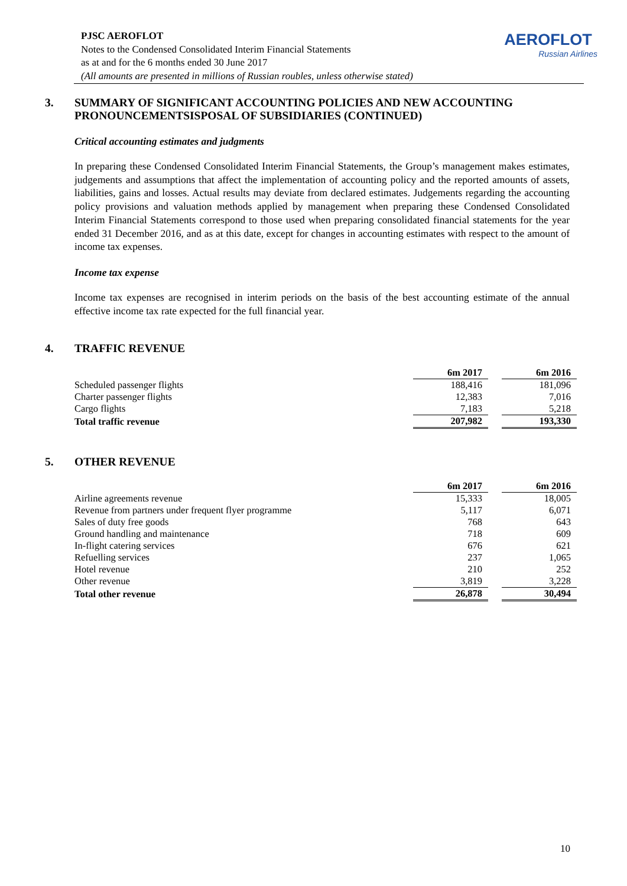PJSC AEROFLOT
Notes to the Condensed Consolidated Interim Financial Statements
as at and for the 6 months ended 30 June 2017
(All amounts are presented in millions of Russian roubles, unless otherwise stated)
AEROFLOT
Russian Airlines
3. SUMMARY OF SIGNIFICANT ACCOUNTING POLICIES AND NEW ACCOUNTING PRONOUNCEMENTSISPOSAL OF SUBSIDIARIES (CONTINUED)
Critical accounting estimates and judgments
In preparing these Condensed Consolidated Interim Financial Statements, the Group’s management makes estimates, judgements and assumptions that affect the implementation of accounting policy and the reported amounts of assets, liabilities, gains and losses. Actual results may deviate from declared estimates. Judgements regarding the accounting policy provisions and valuation methods applied by management when preparing these Condensed Consolidated Interim Financial Statements correspond to those used when preparing consolidated financial statements for the year ended 31 December 2016, and as at this date, except for changes in accounting estimates with respect to the amount of income tax expenses.
Income tax expense
Income tax expenses are recognised in interim periods on the basis of the best accounting estimate of the annual effective income tax rate expected for the full financial year.
4. TRAFFIC REVENUE
| | 6m 2017 | | 6m 2016 |
| Scheduled passenger flights | 188,416 | | 181,096 |
| Charter passenger flights | 12,383 | | 7,016 |
| Cargo flights | 7,183 | | 5,218 |
| Total traffic revenue | 207,982 | | 193,330 |
5. OTHER REVENUE
| | 6m 2017 | | 6m 2016 |
| Airline agreements revenue | 15,333 | | 18,005 |
| Revenue from partners under frequent flyer programme | 5,117 | | 6,071 |
| Sales of duty free goods | 768 | | 643 |
| Ground handling and maintenance | 718 | | 609 |
| In-flight catering services | 676 | | 621 |
| Refuelling services | 237 | | 1,065 |
| Hotel revenue | 210 | | 252 |
| Other revenue | 3,819 | | 3,228 |
| Total other revenue | 26,878 | | 30,494 |
10